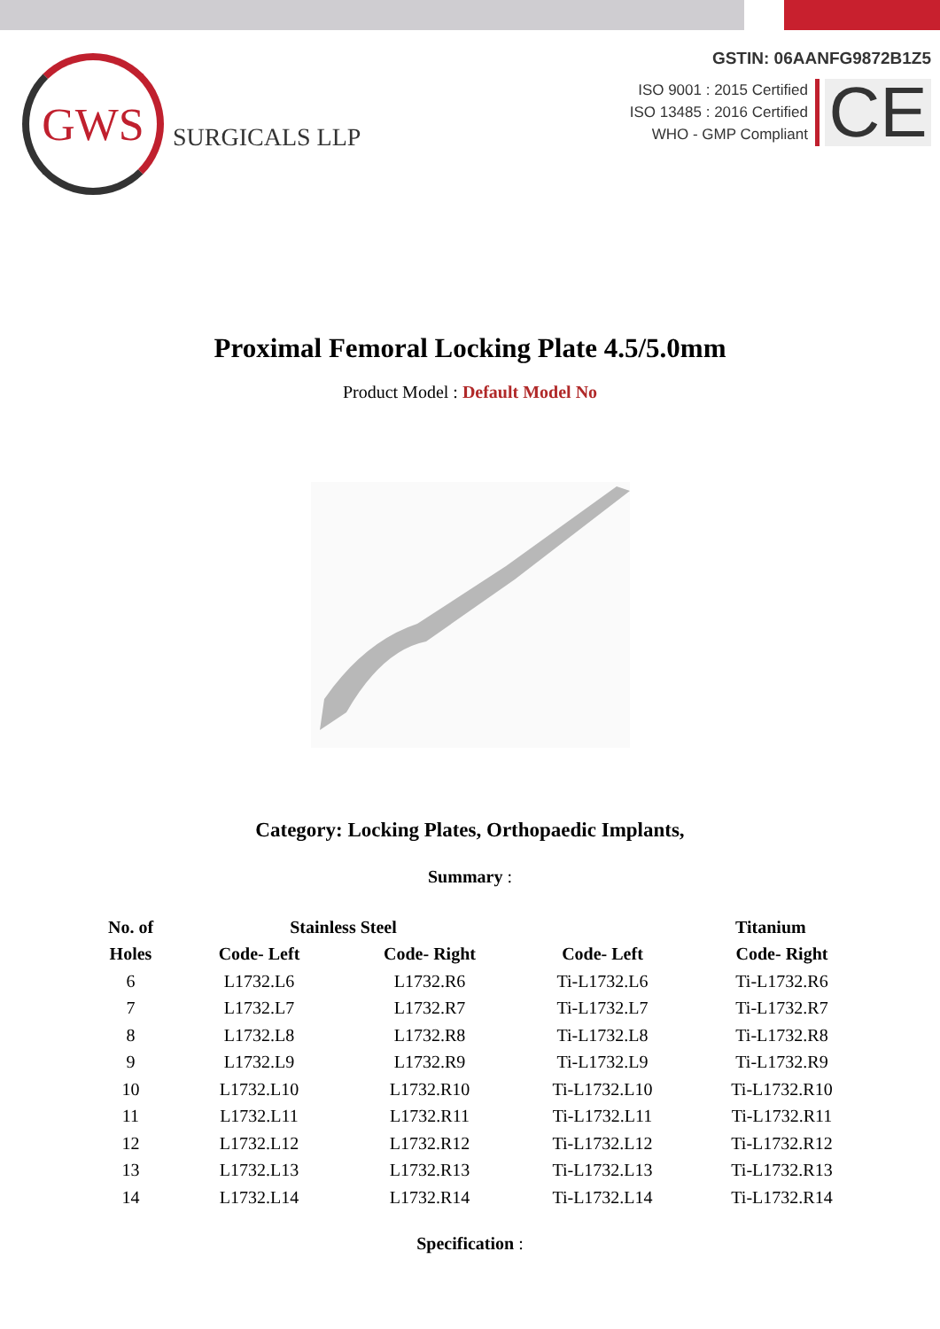GWS
SURGICALS LLP
GSTIN: 06AANFG9872B1Z5
ISO 9001 : 2015 Certified
ISO 13485 : 2016 Certified
WHO - GMP Compliant
CE
Proximal Femoral Locking Plate 4.5/5.0mm
Product Model : Default Model No
Category: Locking Plates, Orthopaedic Implants,
Summary :
| No. of | Stainless Steel | | | Titanium |
| --- | --- | --- | --- | --- |
| Holes | Code- Left | Code- Right | Code- Left | Code- Right |
| 6 | L1732.L6 | L1732.R6 | Ti-L1732.L6 | Ti-L1732.R6 |
| 7 | L1732.L7 | L1732.R7 | Ti-L1732.L7 | Ti-L1732.R7 |
| 8 | L1732.L8 | L1732.R8 | Ti-L1732.L8 | Ti-L1732.R8 |
| 9 | L1732.L9 | L1732.R9 | Ti-L1732.L9 | Ti-L1732.R9 |
| 10 | L1732.L10 | L1732.R10 | Ti-L1732.L10 | Ti-L1732.R10 |
| 11 | L1732.L11 | L1732.R11 | Ti-L1732.L11 | Ti-L1732.R11 |
| 12 | L1732.L12 | L1732.R12 | Ti-L1732.L12 | Ti-L1732.R12 |
| 13 | L1732.L13 | L1732.R13 | Ti-L1732.L13 | Ti-L1732.R13 |
| 14 | L1732.L14 | L1732.R14 | Ti-L1732.L14 | Ti-L1732.R14 |
Specification :